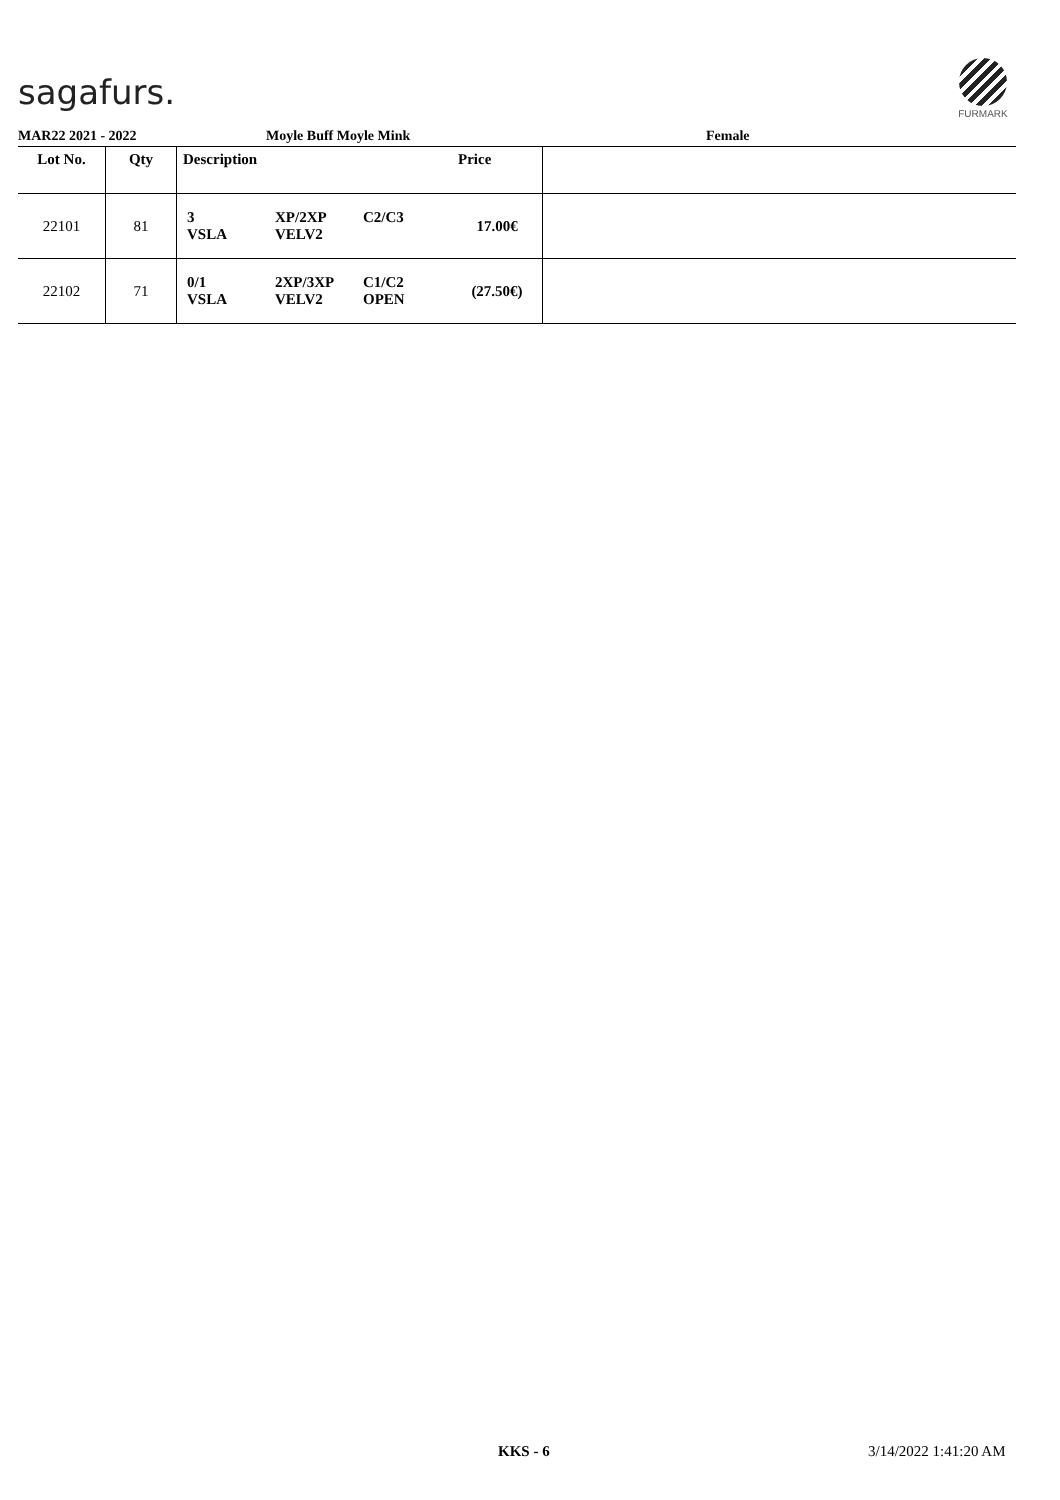sagafurs.
FURMARK
MAR22 2021 - 2022 Moyle Buff Moyle Mink Female
| Lot No. | Qty | Description | Price | |
| --- | --- | --- | --- | --- |
| 22101 | 81 | 3 XP/2XP C2/C3 VSLA VELV2 | 17.00€ | |
| 22102 | 71 | 0/1 2XP/3XP C1/C2 VSLA VELV2 OPEN | (27.50€) | |
KKS - 6 3/14/2022 1:41:20 AM